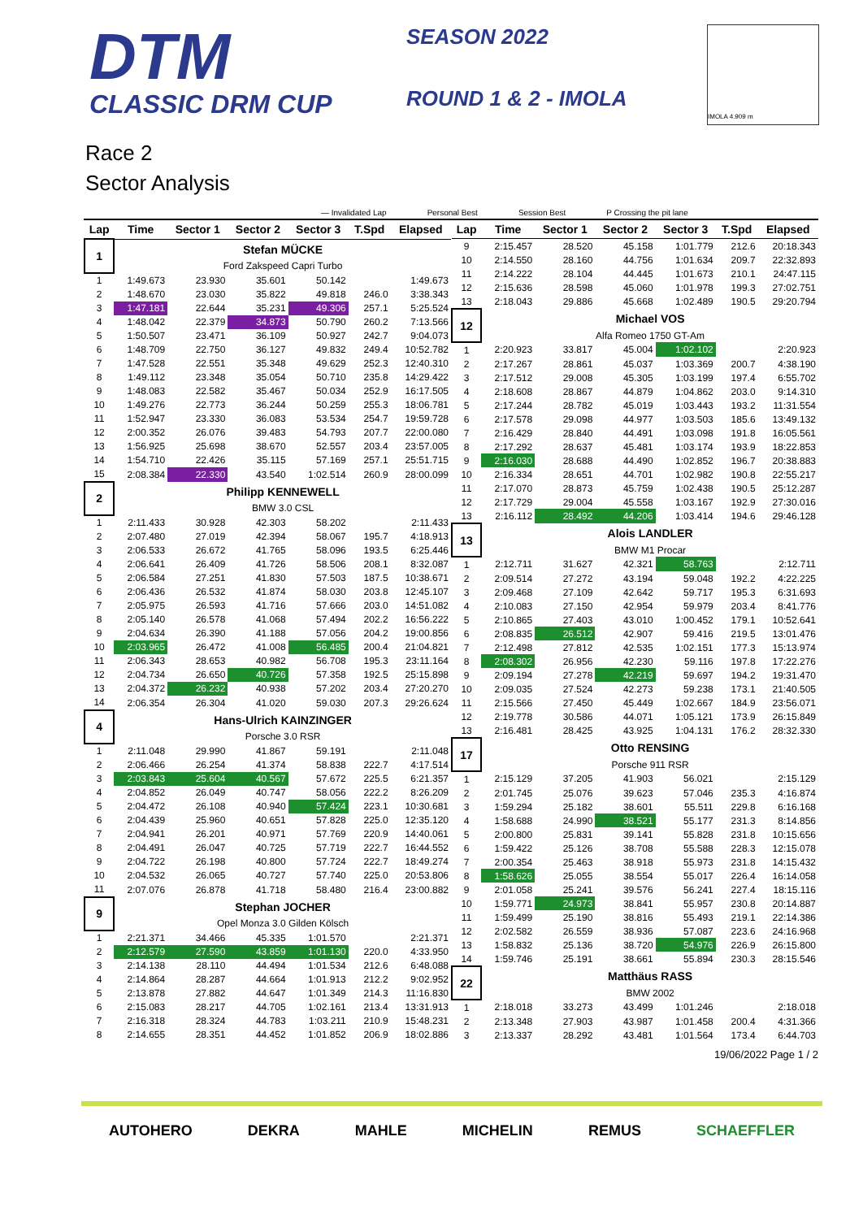DTM
CLASSIC DRM CUP
SEASON 2022
ROUND 1 & 2 - IMOLA
IMOLA 4.909 m
Race 2
Sector Analysis
— Invalidated Lap Personal Best Session Best P Crossing the pit lane
| Lap | Time | Sector 1 | Sector 2 | Sector 3 | T.Spd | Elapsed |
| --- | --- | --- | --- | --- | --- | --- |
| 1 | Stefan MÜCKE | | | | | |
| | Ford Zakspeed Capri Turbo | | | | | |
| 1 | 1:49.673 | 23.930 | 35.601 | 50.142 | | 1:49.673 |
| 2 | 1:48.670 | 23.030 | 35.822 | 49.818 | 246.0 | 3:38.343 |
| 3 | 1:47.181 | 22.644 | 35.231 | 49.306 | 257.1 | 5:25.524 |
| 4 | 1:48.042 | 22.379 | 34.873 | 50.790 | 260.2 | 7:13.566 |
| 5 | 1:50.507 | 23.471 | 36.109 | 50.927 | 242.7 | 9:04.073 |
| 6 | 1:48.709 | 22.750 | 36.127 | 49.832 | 249.4 | 10:52.782 |
| 7 | 1:47.528 | 22.551 | 35.348 | 49.629 | 252.3 | 12:40.310 |
| 8 | 1:49.112 | 23.348 | 35.054 | 50.710 | 235.8 | 14:29.422 |
| 9 | 1:48.083 | 22.582 | 35.467 | 50.034 | 252.9 | 16:17.505 |
| 10 | 1:49.276 | 22.773 | 36.244 | 50.259 | 255.3 | 18:06.781 |
| 11 | 1:52.947 | 23.330 | 36.083 | 53.534 | 254.7 | 19:59.728 |
| 12 | 2:00.352 | 26.076 | 39.483 | 54.793 | 207.7 | 22:00.080 |
| 13 | 1:56.925 | 25.698 | 38.670 | 52.557 | 203.4 | 23:57.005 |
| 14 | 1:54.710 | 22.426 | 35.115 | 57.169 | 257.1 | 25:51.715 |
| 15 | 2:08.384 | 22.330 | 43.540 | 1:02.514 | 260.9 | 28:00.099 |
| 2 | Philipp KENNEWELL | | | | | |
| | BMW 3.0 CSL | | | | | |
| 1 | 2:11.433 | 30.928 | 42.303 | 58.202 | | 2:11.433 |
| 2 | 2:07.480 | 27.019 | 42.394 | 58.067 | 195.7 | 4:18.913 |
| 3 | 2:06.533 | 26.672 | 41.765 | 58.096 | 193.5 | 6:25.446 |
| 4 | 2:06.641 | 26.409 | 41.726 | 58.506 | 208.1 | 8:32.087 |
| 5 | 2:06.584 | 27.251 | 41.830 | 57.503 | 187.5 | 10:38.671 |
| 6 | 2:06.436 | 26.532 | 41.874 | 58.030 | 203.8 | 12:45.107 |
| 7 | 2:05.975 | 26.593 | 41.716 | 57.666 | 203.0 | 14:51.082 |
| 8 | 2:05.140 | 26.578 | 41.068 | 57.494 | 202.2 | 16:56.222 |
| 9 | 2:04.634 | 26.390 | 41.188 | 57.056 | 204.2 | 19:00.856 |
| 10 | 2:03.965 | 26.472 | 41.008 | 56.485 | 200.4 | 21:04.821 |
| 11 | 2:06.343 | 28.653 | 40.982 | 56.708 | 195.3 | 23:11.164 |
| 12 | 2:04.734 | 26.650 | 40.726 | 57.358 | 192.5 | 25:15.898 |
| 13 | 2:04.372 | 26.232 | 40.938 | 57.202 | 203.4 | 27:20.270 |
| 14 | 2:06.354 | 26.304 | 41.020 | 59.030 | 207.3 | 29:26.624 |
| 4 | Hans-Ulrich KAINZINGER | | | | | |
| | Porsche 3.0 RSR | | | | | |
| 1 | 2:11.048 | 29.990 | 41.867 | 59.191 | | 2:11.048 |
| 2 | 2:06.466 | 26.254 | 41.374 | 58.838 | 222.7 | 4:17.514 |
| 3 | 2:03.843 | 25.604 | 40.567 | 57.672 | 225.5 | 6:21.357 |
| 4 | 2:04.852 | 26.049 | 40.747 | 58.056 | 222.2 | 8:26.209 |
| 5 | 2:04.472 | 26.108 | 40.940 | 57.424 | 223.1 | 10:30.681 |
| 6 | 2:04.439 | 25.960 | 40.651 | 57.828 | 225.0 | 12:35.120 |
| 7 | 2:04.941 | 26.201 | 40.971 | 57.769 | 220.9 | 14:40.061 |
| 8 | 2:04.491 | 26.047 | 40.725 | 57.719 | 222.7 | 16:44.552 |
| 9 | 2:04.722 | 26.198 | 40.800 | 57.724 | 222.7 | 18:49.274 |
| 10 | 2:04.532 | 26.065 | 40.727 | 57.740 | 225.0 | 20:53.806 |
| 11 | 2:07.076 | 26.878 | 41.718 | 58.480 | 216.4 | 23:00.882 |
| 9 | Stephan JOCHER | | | | | |
| | Opel Monza 3.0 Gilden Kölsch | | | | | |
| 1 | 2:21.371 | 34.466 | 45.335 | 1:01.570 | | 2:21.371 |
| 2 | 2:12.579 | 27.590 | 43.859 | 1:01.130 | 220.0 | 4:33.950 |
| 3 | 2:14.138 | 28.110 | 44.494 | 1:01.534 | 212.6 | 6:48.088 |
| 4 | 2:14.864 | 28.287 | 44.664 | 1:01.913 | 212.2 | 9:02.952 |
| 5 | 2:13.878 | 27.882 | 44.647 | 1:01.349 | 214.3 | 11:16.830 |
| 6 | 2:15.083 | 28.217 | 44.705 | 1:02.161 | 213.4 | 13:31.913 |
| 7 | 2:16.318 | 28.324 | 44.783 | 1:03.211 | 210.9 | 15:48.231 |
| 8 | 2:14.655 | 28.351 | 44.452 | 1:01.852 | 206.9 | 18:02.886 |
| Lap | Time | Sector 1 | Sector 2 | Sector 3 | T.Spd | Elapsed |
| --- | --- | --- | --- | --- | --- | --- |
| 9 | 2:15.457 | 28.520 | 45.158 | 1:01.779 | 212.6 | 20:18.343 |
| 10 | 2:14.550 | 28.160 | 44.756 | 1:01.634 | 209.7 | 22:32.893 |
| 11 | 2:14.222 | 28.104 | 44.445 | 1:01.673 | 210.1 | 24:47.115 |
| 12 | 2:15.636 | 28.598 | 45.060 | 1:01.978 | 199.3 | 27:02.751 |
| 13 | 2:18.043 | 29.886 | 45.668 | 1:02.489 | 190.5 | 29:20.794 |
| 12 | Michael VOS | | | | | |
| | Alfa Romeo 1750 GT-Am | | | | | |
| 1 | 2:20.923 | 33.817 | 45.004 | 1:02.102 | | 2:20.923 |
| 2 | 2:17.267 | 28.861 | 45.037 | 1:03.369 | 200.7 | 4:38.190 |
| 3 | 2:17.512 | 29.008 | 45.305 | 1:03.199 | 197.4 | 6:55.702 |
| 4 | 2:18.608 | 28.867 | 44.879 | 1:04.862 | 203.0 | 9:14.310 |
| 5 | 2:17.244 | 28.782 | 45.019 | 1:03.443 | 193.2 | 11:31.554 |
| 6 | 2:17.578 | 29.098 | 44.977 | 1:03.503 | 185.6 | 13:49.132 |
| 7 | 2:16.429 | 28.840 | 44.491 | 1:03.098 | 191.8 | 16:05.561 |
| 8 | 2:17.292 | 28.637 | 45.481 | 1:03.174 | 193.9 | 18:22.853 |
| 9 | 2:16.030 | 28.688 | 44.490 | 1:02.852 | 196.7 | 20:38.883 |
| 10 | 2:16.334 | 28.651 | 44.701 | 1:02.982 | 190.8 | 22:55.217 |
| 11 | 2:17.070 | 28.873 | 45.759 | 1:02.438 | 190.5 | 25:12.287 |
| 12 | 2:17.729 | 29.004 | 45.558 | 1:03.167 | 192.9 | 27:30.016 |
| 13 | 2:16.112 | 28.492 | 44.206 | 1:03.414 | 194.6 | 29:46.128 |
| 13 | Alois LANDLER | | | | | |
| | BMW M1 Procar | | | | | |
| 1 | 2:12.711 | 31.627 | 42.321 | 58.763 | | 2:12.711 |
| 2 | 2:09.514 | 27.272 | 43.194 | 59.048 | 192.2 | 4:22.225 |
| 3 | 2:09.468 | 27.109 | 42.642 | 59.717 | 195.3 | 6:31.693 |
| 4 | 2:10.083 | 27.150 | 42.954 | 59.979 | 203.4 | 8:41.776 |
| 5 | 2:10.865 | 27.403 | 43.010 | 1:00.452 | 179.1 | 10:52.641 |
| 6 | 2:08.835 | 26.512 | 42.907 | 59.416 | 219.5 | 13:01.476 |
| 7 | 2:12.498 | 27.812 | 42.535 | 1:02.151 | 177.3 | 15:13.974 |
| 8 | 2:08.302 | 26.956 | 42.230 | 59.116 | 197.8 | 17:22.276 |
| 9 | 2:09.194 | 27.278 | 42.219 | 59.697 | 194.2 | 19:31.470 |
| 10 | 2:09.035 | 27.524 | 42.273 | 59.238 | 173.1 | 21:40.505 |
| 11 | 2:15.566 | 27.450 | 45.449 | 1:02.667 | 184.9 | 23:56.071 |
| 12 | 2:19.778 | 30.586 | 44.071 | 1:05.121 | 173.9 | 26:15.849 |
| 13 | 2:16.481 | 28.425 | 43.925 | 1:04.131 | 176.2 | 28:32.330 |
| 17 | Otto RENSING | | | | | |
| | Porsche 911 RSR | | | | | |
| 1 | 2:15.129 | 37.205 | 41.903 | 56.021 | | 2:15.129 |
| 2 | 2:01.745 | 25.076 | 39.623 | 57.046 | 235.3 | 4:16.874 |
| 3 | 1:59.294 | 25.182 | 38.601 | 55.511 | 229.8 | 6:16.168 |
| 4 | 1:58.688 | 24.990 | 38.521 | 55.177 | 231.3 | 8:14.856 |
| 5 | 2:00.800 | 25.831 | 39.141 | 55.828 | 231.8 | 10:15.656 |
| 6 | 1:59.422 | 25.126 | 38.708 | 55.588 | 228.3 | 12:15.078 |
| 7 | 2:00.354 | 25.463 | 38.918 | 55.973 | 231.8 | 14:15.432 |
| 8 | 1:58.626 | 25.055 | 38.554 | 55.017 | 226.4 | 16:14.058 |
| 9 | 2:01.058 | 25.241 | 39.576 | 56.241 | 227.4 | 18:15.116 |
| 10 | 1:59.771 | 24.973 | 38.841 | 55.957 | 230.8 | 20:14.887 |
| 11 | 1:59.499 | 25.190 | 38.816 | 55.493 | 219.1 | 22:14.386 |
| 12 | 2:02.582 | 26.559 | 38.936 | 57.087 | 223.6 | 24:16.968 |
| 13 | 1:58.832 | 25.136 | 38.720 | 54.976 | 226.9 | 26:15.800 |
| 14 | 1:59.746 | 25.191 | 38.661 | 55.894 | 230.3 | 28:15.546 |
| 22 | Matthäus RASS | | | | | |
| | BMW 2002 | | | | | |
| 1 | 2:18.018 | 33.273 | 43.499 | 1:01.246 | | 2:18.018 |
| 2 | 2:13.348 | 27.903 | 43.987 | 1:01.458 | 200.4 | 4:31.366 |
| 3 | 2:13.337 | 28.292 | 43.481 | 1:01.564 | 173.4 | 6:44.703 |
19/06/2022 Page 1 / 2
AUTOHERO DEKRA MAHLE MICHELIN REMUS SCHAEFFLER